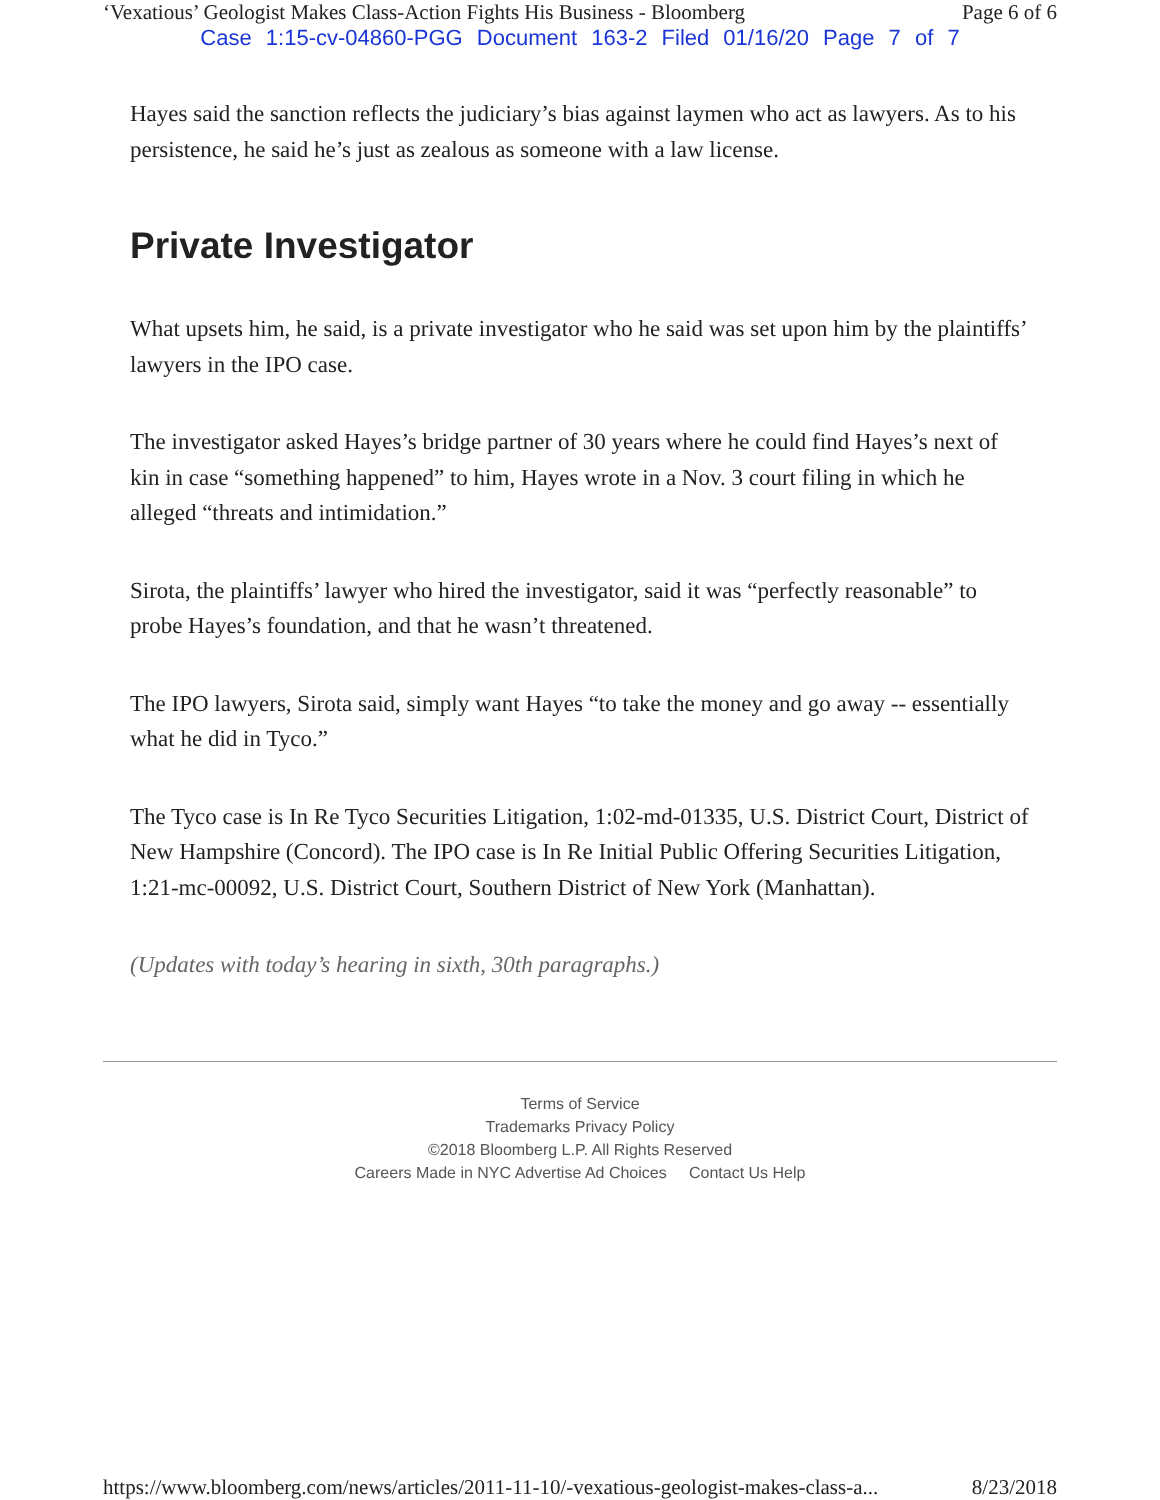‘Vexatious’ Geologist Makes Class-Action Fights His Business - Bloomberg Page 6 of 6
Case 1:15-cv-04860-PGG Document 163-2 Filed 01/16/20 Page 7 of 7
Hayes said the sanction reflects the judiciary’s bias against laymen who act as lawyers. As to his persistence, he said he’s just as zealous as someone with a law license.
Private Investigator
What upsets him, he said, is a private investigator who he said was set upon him by the plaintiffs’ lawyers in the IPO case.
The investigator asked Hayes’s bridge partner of 30 years where he could find Hayes’s next of kin in case “something happened” to him, Hayes wrote in a Nov. 3 court filing in which he alleged “threats and intimidation.”
Sirota, the plaintiffs’ lawyer who hired the investigator, said it was “perfectly reasonable” to probe Hayes’s foundation, and that he wasn’t threatened.
The IPO lawyers, Sirota said, simply want Hayes “to take the money and go away -- essentially what he did in Tyco.”
The Tyco case is In Re Tyco Securities Litigation, 1:02-md-01335, U.S. District Court, District of New Hampshire (Concord). The IPO case is In Re Initial Public Offering Securities Litigation, 1:21-mc-00092, U.S. District Court, Southern District of New York (Manhattan).
(Updates with today’s hearing in sixth, 30th paragraphs.)
Terms of Service
Trademarks Privacy Policy
©2018 Bloomberg L.P. All Rights Reserved
Careers Made in NYC Advertise Ad Choices Contact Us Help
https://www.bloomberg.com/news/articles/2011-11-10/-vexatious-geologist-makes-class-a... 8/23/2018